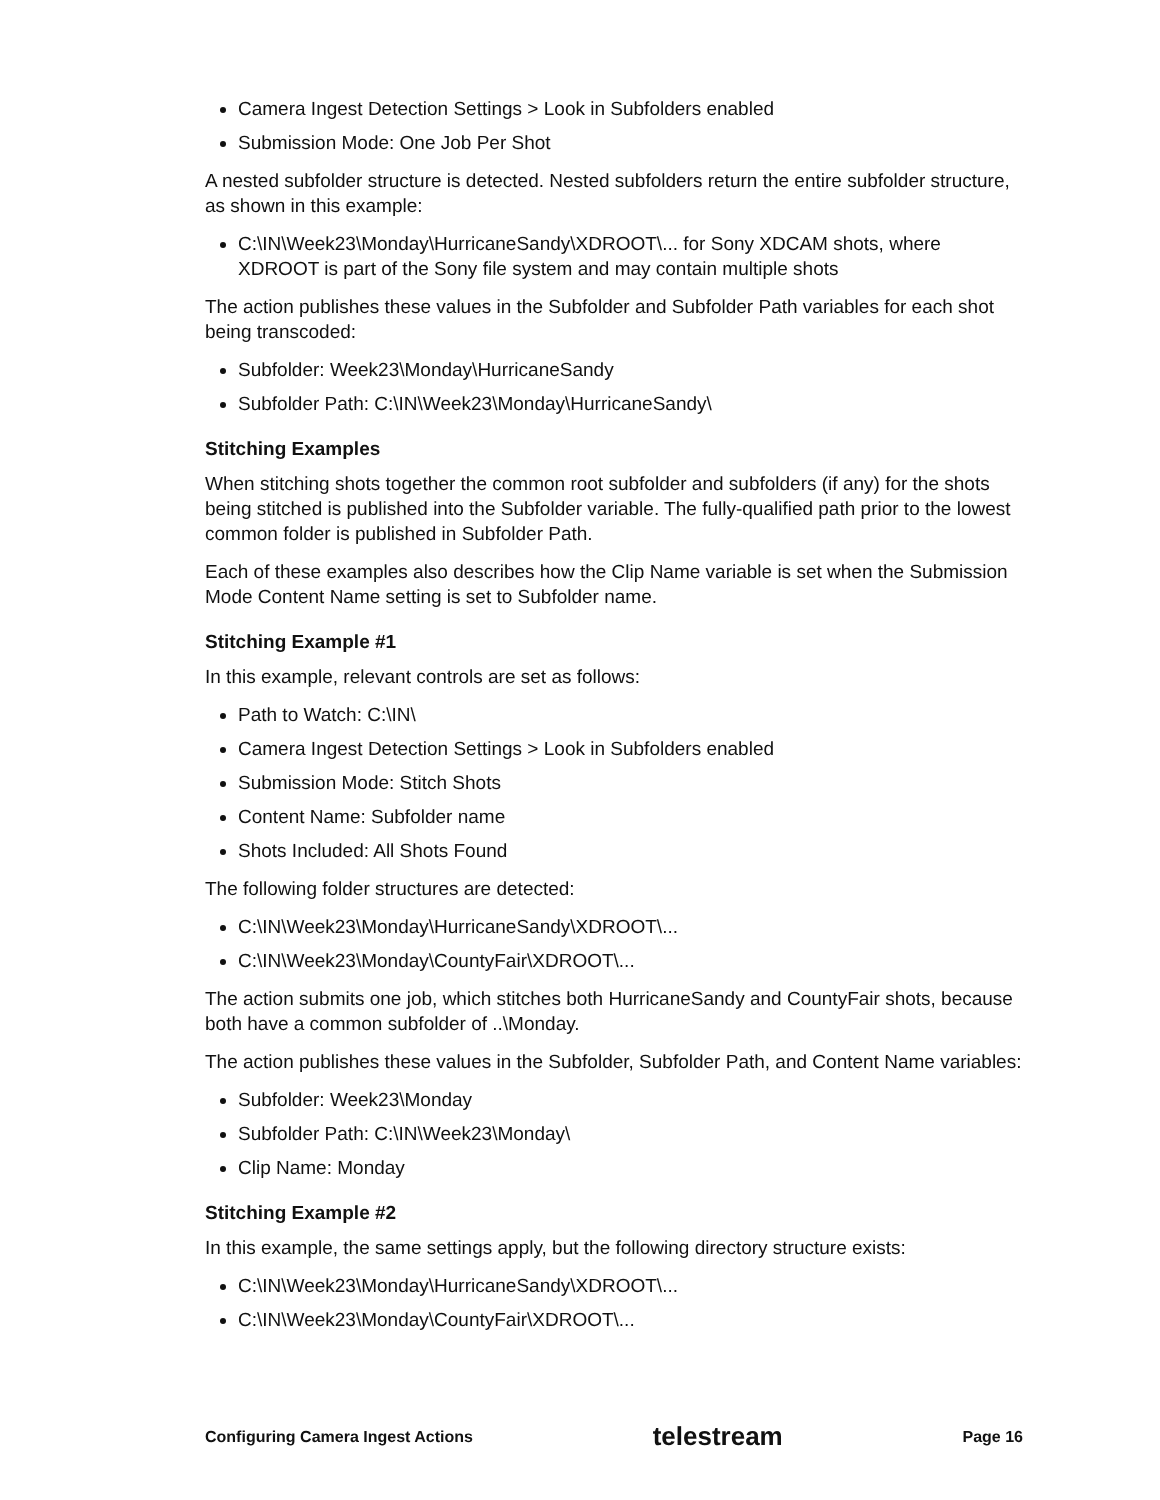Camera Ingest Detection Settings > Look in Subfolders enabled
Submission Mode: One Job Per Shot
A nested subfolder structure is detected. Nested subfolders return the entire subfolder structure, as shown in this example:
C:\IN\Week23\Monday\HurricaneSandy\XDROOT\... for Sony XDCAM shots, where XDROOT is part of the Sony file system and may contain multiple shots
The action publishes these values in the Subfolder and Subfolder Path variables for each shot being transcoded:
Subfolder: Week23\Monday\HurricaneSandy
Subfolder Path: C:\IN\Week23\Monday\HurricaneSandy\
Stitching Examples
When stitching shots together the common root subfolder and subfolders (if any) for the shots being stitched is published into the Subfolder variable. The fully-qualified path prior to the lowest common folder is published in Subfolder Path.
Each of these examples also describes how the Clip Name variable is set when the Submission Mode Content Name setting is set to Subfolder name.
Stitching Example #1
In this example, relevant controls are set as follows:
Path to Watch: C:\IN\
Camera Ingest Detection Settings > Look in Subfolders enabled
Submission Mode: Stitch Shots
Content Name: Subfolder name
Shots Included: All Shots Found
The following folder structures are detected:
C:\IN\Week23\Monday\HurricaneSandy\XDROOT\...
C:\IN\Week23\Monday\CountyFair\XDROOT\...
The action submits one job, which stitches both HurricaneSandy and CountyFair shots, because both have a common subfolder of ..\Monday.
The action publishes these values in the Subfolder, Subfolder Path, and Content Name variables:
Subfolder: Week23\Monday
Subfolder Path: C:\IN\Week23\Monday\
Clip Name: Monday
Stitching Example #2
In this example, the same settings apply, but the following directory structure exists:
C:\IN\Week23\Monday\HurricaneSandy\XDROOT\...
C:\IN\Week23\Monday\CountyFair\XDROOT\...
Configuring Camera Ingest Actions telestream Page 16